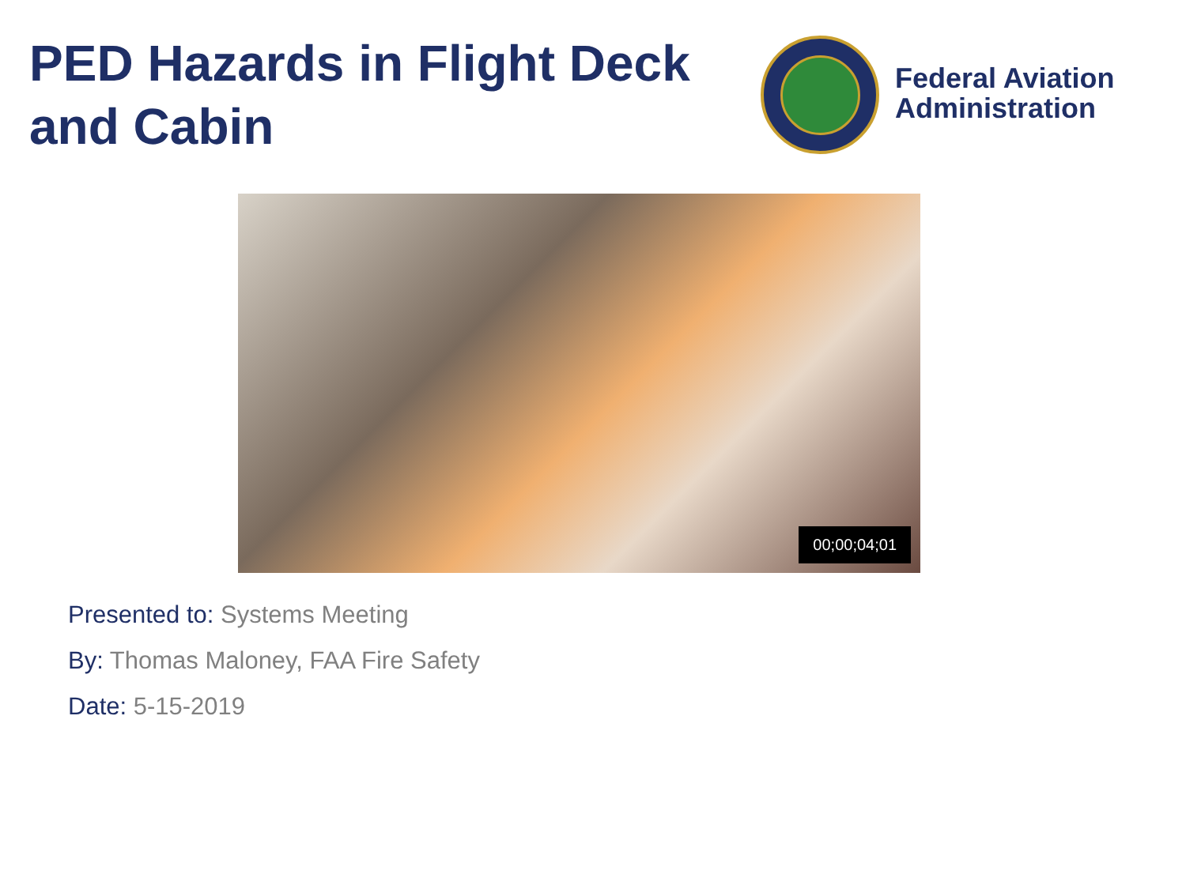PED Hazards in Flight Deck and Cabin
Federal Aviation
Administration
00;00;04;01
Presented to: Systems Meeting
By: Thomas Maloney, FAA Fire Safety
Date: 5-15-2019